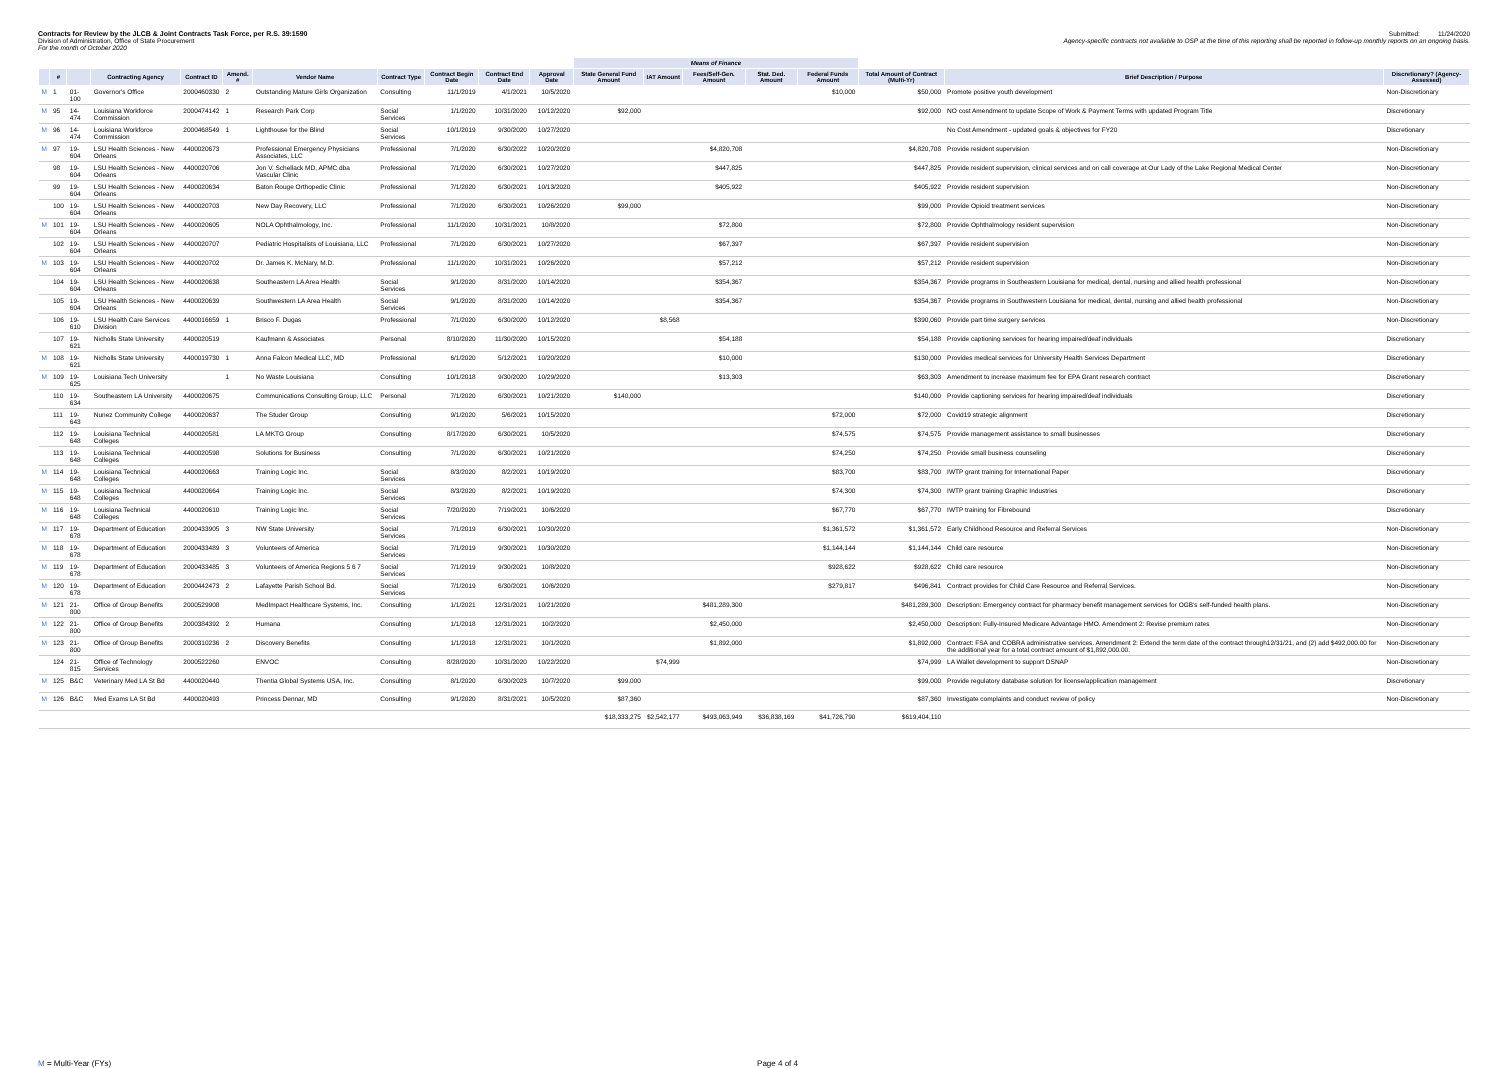Contracts for Review by the JLCB & Joint Contracts Task Force, per R.S. 39:1590
Submitted: 11/24/2020
Division of Administration, Office of State Procurement
Agency-specific contracts not available to OSP at the time of this reporting shall be reported in follow-up monthly reports on an ongoing basis.
For the month of October 2020
| | | | | | | | | | | | Means of Finance | | | | | | | |
| --- | --- | --- | --- | --- | --- | --- | --- | --- | --- | --- | --- | --- | --- | --- | --- | --- | --- | --- |
| | # | | Contracting Agency | Contract ID | Amend. # | Vendor Name | Contract Type | Contract Begin Date | Contract End Date | Approval Date | State General Fund Amount | IAT Amount | Fees/Self-Gen. Amount | Stat. Ded. Amount | Federal Funds Amount | Total Amount of Contract (Multi-Yr) | Brief Description / Purpose | Discretionary? (Agency-Assessed) |
| M | 1 | 01-100 | Governor's Office | 2000460330 | 2 | Outstanding Mature Girls Organization | Consulting | 11/1/2019 | 4/1/2021 | 10/5/2020 | | | | | $10,000 | $50,000 | Promote positive youth development | Non-Discretionary |
| M | 95 | 14-474 | Louisiana Workforce Commission | 2000474142 | 1 | Research Park Corp | Social Services | 1/1/2020 | 10/31/2020 | 10/12/2020 | $92,000 | | | | | $92,000 | NO cost Amendment to update Scope of Work & Payment Terms with updated Program Title | Discretionary |
| M | 96 | 14-474 | Louisiana Workforce Commission | 2000468549 | 1 | Lighthouse for the Blind | Social Services | 10/1/2019 | 9/30/2020 | 10/27/2020 | | | | | | | No Cost Amendment - updated goals & objectives for FY20 | Discretionary |
| M | 97 | 19-604 | LSU Health Sciences - New Orleans | 4400020673 | | Professional Emergency Physicians Associates, LLC | Professional | 7/1/2020 | 6/30/2022 | 10/20/2020 | | | $4,820,708 | | | $4,820,708 | Provide resident supervision | Non-Discretionary |
| | 98 | 19-604 | LSU Health Sciences - New Orleans | 4400020706 | | Jon V. Schellack MD, APMC dba Vascular Clinic | Professional | 7/1/2020 | 6/30/2021 | 10/27/2020 | | | $447,825 | | | $447,825 | Provide resident supervision, clinical services and on call coverage at Our Lady of the Lake Regional Medical Center | Non-Discretionary |
| | 99 | 19-604 | LSU Health Sciences - New Orleans | 4400020634 | | Baton Rouge Orthopedic Clinic | Professional | 7/1/2020 | 6/30/2021 | 10/13/2020 | | | $405,922 | | | $405,922 | Provide resident supervision | Non-Discretionary |
| | 100 | 19-604 | LSU Health Sciences - New Orleans | 4400020703 | | New Day Recovery, LLC | Professional | 7/1/2020 | 6/30/2021 | 10/26/2020 | $99,000 | | | | | $99,000 | Provide Opioid treatment services | Non-Discretionary |
| M | 101 | 19-604 | LSU Health Sciences - New Orleans | 4400020605 | | NOLA Ophthalmology, Inc. | Professional | 11/1/2020 | 10/31/2021 | 10/8/2020 | | | $72,800 | | | $72,800 | Provide Ophthalmology resident supervision | Non-Discretionary |
| | 102 | 19-604 | LSU Health Sciences - New Orleans | 4400020707 | | Pediatric Hospitalists of Louisiana, LLC | Professional | 7/1/2020 | 6/30/2021 | 10/27/2020 | | | $67,397 | | | $67,397 | Provide resident supervision | Non-Discretionary |
| M | 103 | 19-604 | LSU Health Sciences - New Orleans | 4400020702 | | Dr. James K. McNary, M.D. | Professional | 11/1/2020 | 10/31/2021 | 10/26/2020 | | | $57,212 | | | $57,212 | Provide resident supervision | Non-Discretionary |
| | 104 | 19-604 | LSU Health Sciences - New Orleans | 4400020638 | | Southeastern LA Area Health | Social Services | 9/1/2020 | 8/31/2020 | 10/14/2020 | | | $354,367 | | | $354,367 | Provide programs in Southeastern Louisiana for medical, dental, nursing and allied health professional | Non-Discretionary |
| | 105 | 19-604 | LSU Health Sciences - New Orleans | 4400020639 | | Southwestern LA Area Health | Social Services | 9/1/2020 | 8/31/2020 | 10/14/2020 | | | $354,367 | | | $354,367 | Provide programs in Southwestern Louisiana for medical, dental, nursing and allied health professional | Non-Discretionary |
| | 106 | 19-610 | LSU Health Care Services Division | 4400016659 | 1 | Brisco F. Dugas | Professional | 7/1/2020 | 6/30/2020 | 10/12/2020 | | $8,568 | | | | $390,060 | Provide part time surgery services | Non-Discretionary |
| | 107 | 19-621 | Nicholls State University | 4400020519 | | Kaufmann & Associates | Personal | 8/10/2020 | 11/30/2020 | 10/15/2020 | | | $54,188 | | | $54,188 | Provide captioning services for hearing impaired/deaf individuals | Discretionary |
| M | 108 | 19-621 | Nicholls State University | 4400019730 | 1 | Anna Falcon Medical LLC, MD | Professional | 6/1/2020 | 5/12/2021 | 10/20/2020 | | | $10,000 | | | $130,000 | Provides medical services for University Health Services Department | Discretionary |
| M | 109 | 19-625 | Louisiana Tech University | | 1 | No Waste Louisiana | Consulting | 10/1/2018 | 9/30/2020 | 10/29/2020 | | | $13,303 | | | $63,303 | Amendment to increase maximum fee for EPA Grant research contract | Discretionary |
| | 110 | 19-634 | Southeastern LA University | 4400020675 | | Communications Consulting Group, LLC | Personal | 7/1/2020 | 6/30/2021 | 10/21/2020 | $140,000 | | | | | $140,000 | Provide captioning services for hearing impaired/deaf individuals | Discretionary |
| | 111 | 19-643 | Nunez Community College | 4400020637 | | The Studer Group | Consulting | 9/1/2020 | 5/6/2021 | 10/15/2020 | | | | | $72,000 | $72,000 | Covid19 strategic alignment | Discretionary |
| | 112 | 19-648 | Louisiana Technical Colleges | 4400020581 | | LA MKTG Group | Consulting | 8/17/2020 | 6/30/2021 | 10/5/2020 | | | | | $74,575 | $74,575 | Provide management assistance to small businesses | Discretionary |
| | 113 | 19-648 | Louisiana Technical Colleges | 4400020598 | | Solutions for Business | Consulting | 7/1/2020 | 6/30/2021 | 10/21/2020 | | | | | $74,250 | $74,250 | Provide small business counseling | Discretionary |
| M | 114 | 19-648 | Louisiana Technical Colleges | 4400020663 | | Training Logic Inc. | Social Services | 8/3/2020 | 8/2/2021 | 10/19/2020 | | | | | $83,700 | $83,700 | IWTP grant training for International Paper | Discretionary |
| M | 115 | 19-648 | Louisiana Technical Colleges | 4400020664 | | Training Logic Inc. | Social Services | 8/3/2020 | 8/2/2021 | 10/19/2020 | | | | | $74,300 | $74,300 | IWTP grant training Graphic Industries | Discretionary |
| M | 116 | 19-648 | Louisiana Technical Colleges | 4400020610 | | Training Logic Inc. | Social Services | 7/20/2020 | 7/19/2021 | 10/6/2020 | | | | | $67,770 | $67,770 | IWTP training for Fibrebound | Discretionary |
| M | 117 | 19-678 | Department of Education | 2000433905 | 3 | NW State University | Social Services | 7/1/2019 | 6/30/2021 | 10/30/2020 | | | | | $1,361,572 | $1,361,572 | Early Childhood Resource and Referral Services | Non-Discretionary |
| M | 118 | 19-678 | Department of Education | 2000433489 | 3 | Volunteers of America | Social Services | 7/1/2019 | 9/30/2021 | 10/30/2020 | | | | | $1,144,144 | $1,144,144 | Child care resource | Non-Discretionary |
| M | 119 | 19-678 | Department of Education | 2000433485 | 3 | Volunteers of America Regions 5 6 7 | Social Services | 7/1/2019 | 9/30/2021 | 10/8/2020 | | | | | $928,622 | $928,622 | Child care resource | Non-Discretionary |
| M | 120 | 19-678 | Department of Education | 2000442473 | 2 | Lafayette Parish School Bd. | Social Services | 7/1/2019 | 6/30/2021 | 10/6/2020 | | | | | $279,817 | $496,841 | Contract provides for Child Care Resource and Referral Services. | Non-Discretionary |
| M | 121 | 21-800 | Office of Group Benefits | 2000529908 | | MedImpact Healthcare Systems, Inc. | Consulting | 1/1/2021 | 12/31/2021 | 10/21/2020 | | | $481,289,300 | | | $481,289,300 | Description: Emergency contract for pharmacy benefit management services for OGB's self-funded health plans. | Non-Discretionary |
| M | 122 | 21-800 | Office of Group Benefits | 2000384392 | 2 | Humana | Consulting | 1/1/2018 | 12/31/2021 | 10/2/2020 | | | $2,450,000 | | | $2,450,000 | Description: Fully-Insured Medicare Advantage HMO. Amendment 2: Revise premium rates | Non-Discretionary |
| M | 123 | 21-800 | Office of Group Benefits | 2000310236 | 2 | Discovery Benefits | Consulting | 1/1/2018 | 12/31/2021 | 10/1/2020 | | | $1,892,000 | | | $1,892,000 | Contract: FSA and COBRA administrative services. Amendment 2: Extend the term date of the contract through12/31/21, and (2) add $492,000.00 for the additional year for a total contract amount of $1,892,000.00. | Non-Discretionary |
| | 124 | 21-815 | Office of Technology Services | 2000522260 | | ENVOC | Consulting | 8/28/2020 | 10/31/2020 | 10/22/2020 | | $74,999 | | | | $74,999 | LA Wallet development to support DSNAP | Non-Discretionary |
| M | 125 | B&C | Veterinary Med LA St Bd | 4400020440 | | Thentia Global Systems USA, Inc. | Consulting | 8/1/2020 | 6/30/2023 | 10/7/2020 | $99,000 | | | | | $99,000 | Provide regulatory database solution for license/application management | Discretionary |
| M | 126 | B&C | Med Exams LA St Bd | 4400020493 | | Princess Dennar, MD | Consulting | 9/1/2020 | 8/31/2021 | 10/5/2020 | $87,360 | | | | | $87,360 | Investigate complaints and conduct review of policy | Non-Discretionary |
| | | | | | | | | | | | $18,333,275 | $2,542,177 | $493,063,949 | $36,838,169 | $41,726,790 | $619,404,110 | | |
M = Multi-Year (FYs) Page 4 of 4